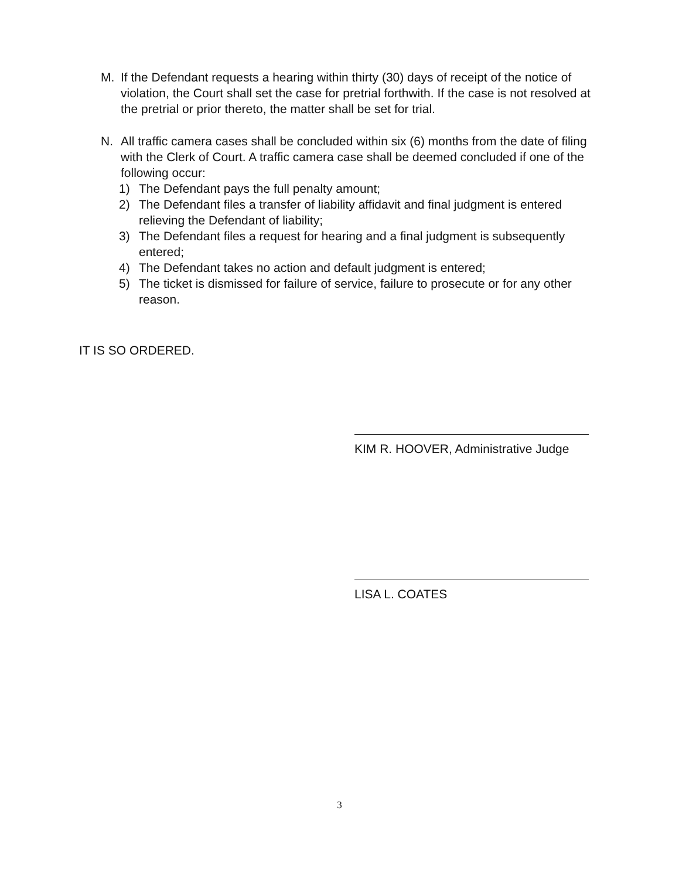M. If the Defendant requests a hearing within thirty (30) days of receipt of the notice of violation, the Court shall set the case for pretrial forthwith. If the case is not resolved at the pretrial or prior thereto, the matter shall be set for trial.
N. All traffic camera cases shall be concluded within six (6) months from the date of filing with the Clerk of Court. A traffic camera case shall be deemed concluded if one of the following occur:
1) The Defendant pays the full penalty amount;
2) The Defendant files a transfer of liability affidavit and final judgment is entered relieving the Defendant of liability;
3) The Defendant files a request for hearing and a final judgment is subsequently entered;
4) The Defendant takes no action and default judgment is entered;
5) The ticket is dismissed for failure of service, failure to prosecute or for any other reason.
IT IS SO ORDERED.
KIM R. HOOVER, Administrative Judge
LISA L. COATES
3